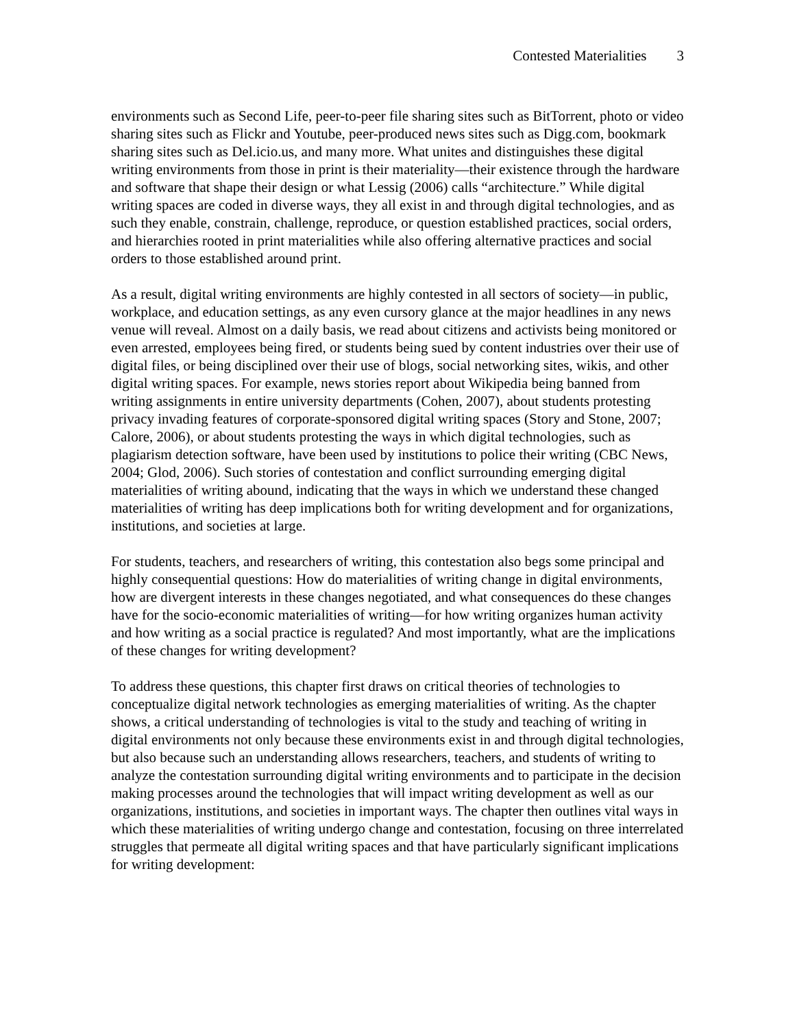Contested Materialities 3
environments such as Second Life, peer-to-peer file sharing sites such as BitTorrent, photo or video sharing sites such as Flickr and Youtube, peer-produced news sites such as Digg.com, bookmark sharing sites such as Del.icio.us, and many more. What unites and distinguishes these digital writing environments from those in print is their materiality—their existence through the hardware and software that shape their design or what Lessig (2006) calls “architecture.” While digital writing spaces are coded in diverse ways, they all exist in and through digital technologies, and as such they enable, constrain, challenge, reproduce, or question established practices, social orders, and hierarchies rooted in print materialities while also offering alternative practices and social orders to those established around print.
As a result, digital writing environments are highly contested in all sectors of society—in public, workplace, and education settings, as any even cursory glance at the major headlines in any news venue will reveal. Almost on a daily basis, we read about citizens and activists being monitored or even arrested, employees being fired, or students being sued by content industries over their use of digital files, or being disciplined over their use of blogs, social networking sites, wikis, and other digital writing spaces. For example, news stories report about Wikipedia being banned from writing assignments in entire university departments (Cohen, 2007), about students protesting privacy invading features of corporate-sponsored digital writing spaces (Story and Stone, 2007; Calore, 2006), or about students protesting the ways in which digital technologies, such as plagiarism detection software, have been used by institutions to police their writing (CBC News, 2004; Glod, 2006). Such stories of contestation and conflict surrounding emerging digital materialities of writing abound, indicating that the ways in which we understand these changed materialities of writing has deep implications both for writing development and for organizations, institutions, and societies at large.
For students, teachers, and researchers of writing, this contestation also begs some principal and highly consequential questions: How do materialities of writing change in digital environments, how are divergent interests in these changes negotiated, and what consequences do these changes have for the socio-economic materialities of writing—for how writing organizes human activity and how writing as a social practice is regulated? And most importantly, what are the implications of these changes for writing development?
To address these questions, this chapter first draws on critical theories of technologies to conceptualize digital network technologies as emerging materialities of writing. As the chapter shows, a critical understanding of technologies is vital to the study and teaching of writing in digital environments not only because these environments exist in and through digital technologies, but also because such an understanding allows researchers, teachers, and students of writing to analyze the contestation surrounding digital writing environments and to participate in the decision making processes around the technologies that will impact writing development as well as our organizations, institutions, and societies in important ways. The chapter then outlines vital ways in which these materialities of writing undergo change and contestation, focusing on three interrelated struggles that permeate all digital writing spaces and that have particularly significant implications for writing development: